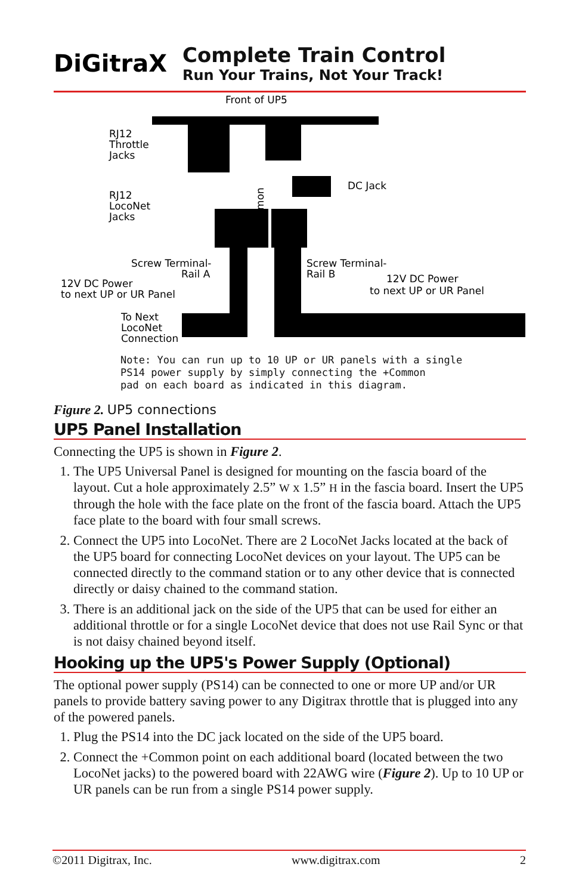DiGitraX
Complete Train Control
Run Your Trains, Not Your Track!
Front of UP5
RJ12
Throttle
Jacks
RJ12
LocoNet
Jacks
DC Jack
Screw Terminal-
Rail A
Screw Terminal-
Rail B
12V DC Power
to next UP or UR Panel
12V DC Power
to next UP or UR Panel
To Next
LocoNet
Connection
+Common
Note: You can run up to 10 UP or UR panels with a single
PS14 power supply by simply connecting the +Common
pad on each board as indicated in this diagram.
Figure 2. UP5 connections
UP5 Panel Installation
Connecting the UP5 is shown in Figure 2.
1. The UP5 Universal Panel is designed for mounting on the fascia board of the layout. Cut a hole approximately 2.5” W x 1.5” H in the fascia board. Insert the UP5 through the hole with the face plate on the front of the fascia board. Attach the UP5 face plate to the board with four small screws.
2. Connect the UP5 into LocoNet. There are 2 LocoNet Jacks located at the back of the UP5 board for connecting LocoNet devices on your layout. The UP5 can be connected directly to the command station or to any other device that is connected directly or daisy chained to the command station.
3. There is an additional jack on the side of the UP5 that can be used for either an additional throttle or for a single LocoNet device that does not use Rail Sync or that is not daisy chained beyond itself.
Hooking up the UP5's Power Supply (Optional)
The optional power supply (PS14) can be connected to one or more UP and/or UR panels to provide battery saving power to any Digitrax throttle that is plugged into any of the powered panels.
1. Plug the PS14 into the DC jack located on the side of the UP5 board.
2. Connect the +Common point on each additional board (located between the two LocoNet jacks) to the powered board with 22AWG wire (Figure 2). Up to 10 UP or UR panels can be run from a single PS14 power supply.
©2011 Digitrax, Inc. www.digitrax.com 2